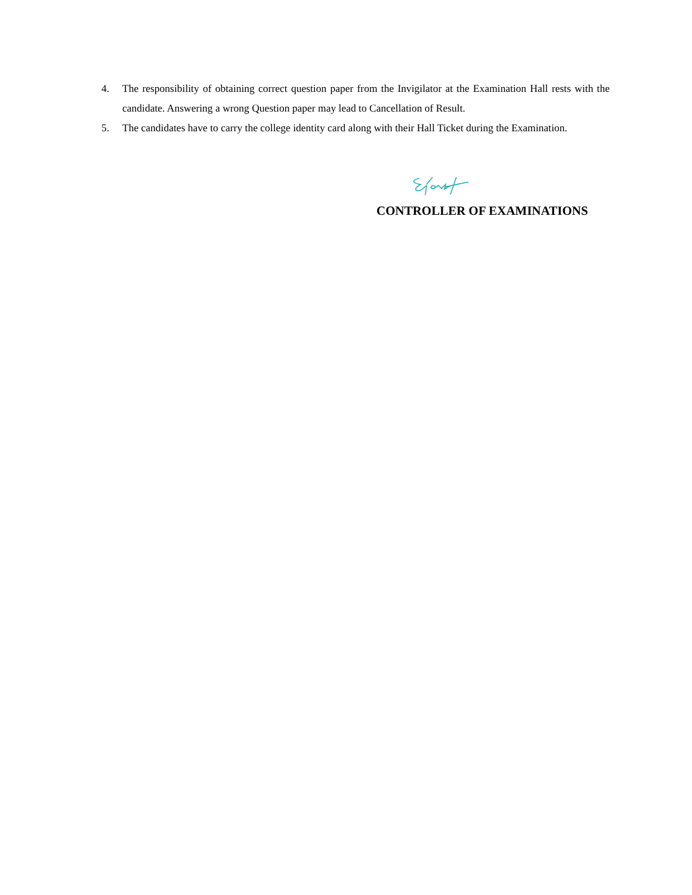4. The responsibility of obtaining correct question paper from the Invigilator at the Examination Hall rests with the candidate. Answering a wrong Question paper may lead to Cancellation of Result.
5. The candidates have to carry the college identity card along with their Hall Ticket during the Examination.
CONTROLLER OF EXAMINATIONS